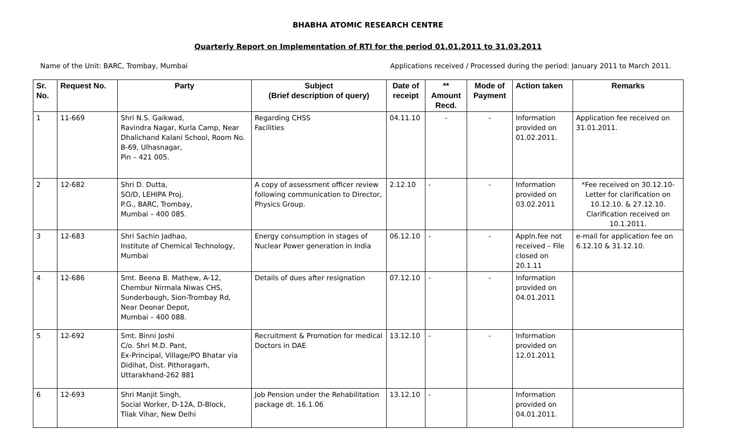BHABHA ATOMIC RESEARCH CENTRE
Quarterly Report on Implementation of RTI for the period 01.01.2011 to 31.03.2011
Name of the Unit: BARC, Trombay, Mumbai Applications received / Processed during the period: January 2011 to March 2011.
| Sr. No. | Request No. | Party | Subject (Brief description of query) | Date of receipt | ** Amount Recd. | Mode of Payment | Action taken | Remarks |
| --- | --- | --- | --- | --- | --- | --- | --- | --- |
| 1 | 11-669 | Shri N.S. Gaikwad, Ravindra Nagar, Kurla Camp, Near Dhalichand Kalani School, Room No. B-69, Ulhasnagar, Pin – 421 005. | Regarding CHSS Facilities | 04.11.10 | - | - | Information provided on 01.02.2011. | Application fee received on 31.01.2011. |
| 2 | 12-682 | Shri D. Dutta, SO/D, LEHIPA Proj. P.G., BARC, Trombay, Mumbai – 400 085. | A copy of assessment officer review following communication to Director, Physics Group. | 2.12.10 | - | - | Information provided on 03.02.2011 | *Fee received on 30.12.10-Letter for clarification on 10.12.10. & 27.12.10. Clarification received on 10.1.2011. |
| 3 | 12-683 | Shri Sachin Jadhao, Institute of Chemical Technology, Mumbai | Energy consumption in stages of Nuclear Power generation in India | 06.12.10 | - | - | Appln.fee not received – File closed on 20.1.11 | e-mail for application fee on 6.12.10 & 31.12.10. |
| 4 | 12-686 | Smt. Beena B. Mathew, A-12, Chembur Nirmala Niwas CHS, Sunderbaugh, Sion-Trombay Rd, Near Deonar Depot, Mumbai – 400 088. | Details of dues after resignation | 07.12.10 | - | - | Information provided on 04.01.2011 | |
| 5 | 12-692 | Smt. Binni Joshi C/o. Shri M.D. Pant, Ex-Principal, Village/PO Bhatar via Didihat, Dist. Pithoragarh, Uttarakhand-262 881 | Recruitment & Promotion for medical Doctors in DAE | 13.12.10 | - | - | Information provided on 12.01.2011 | |
| 6 | 12-693 | Shri Manjit Singh, Social Worker, D-12A, D-Block, Tilak Vihar, New Delhi | Job Pension under the Rehabilitation package dt. 16.1.06 | 13.12.10 | - | | Information provided on 04.01.2011. | |